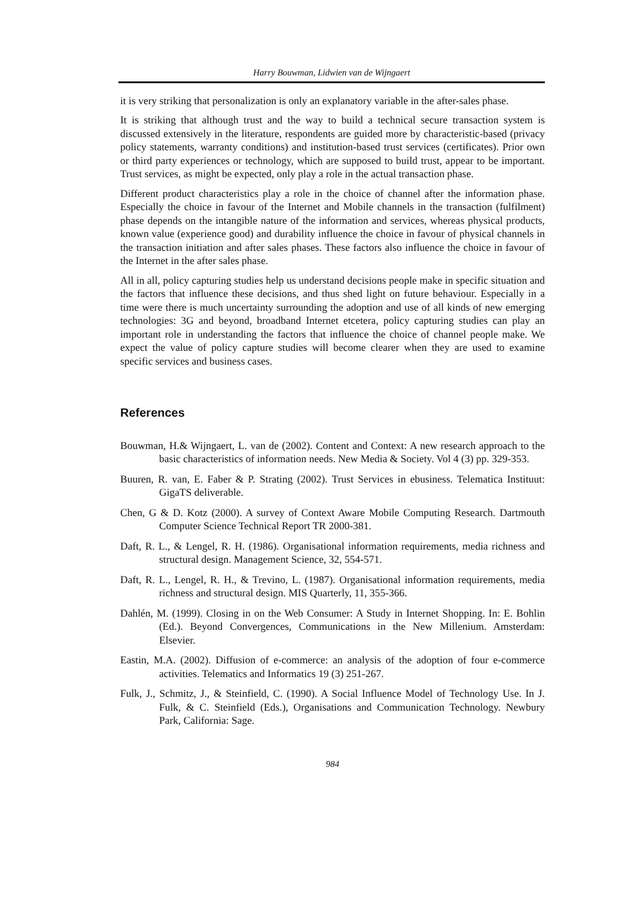Harry Bouwman, Lidwien van de Wijngaert
it is very striking that personalization is only an explanatory variable in the after-sales phase.
It is striking that although trust and the way to build a technical secure transaction system is discussed extensively in the literature, respondents are guided more by characteristic-based (privacy policy statements, warranty conditions) and institution-based trust services (certificates). Prior own or third party experiences or technology, which are supposed to build trust, appear to be important. Trust services, as might be expected, only play a role in the actual transaction phase.
Different product characteristics play a role in the choice of channel after the information phase. Especially the choice in favour of the Internet and Mobile channels in the transaction (fulfilment) phase depends on the intangible nature of the information and services, whereas physical products, known value (experience good) and durability influence the choice in favour of physical channels in the transaction initiation and after sales phases. These factors also influence the choice in favour of the Internet in the after sales phase.
All in all, policy capturing studies help us understand decisions people make in specific situation and the factors that influence these decisions, and thus shed light on future behaviour. Especially in a time were there is much uncertainty surrounding the adoption and use of all kinds of new emerging technologies: 3G and beyond, broadband Internet etcetera, policy capturing studies can play an important role in understanding the factors that influence the choice of channel people make. We expect the value of policy capture studies will become clearer when they are used to examine specific services and business cases.
References
Bouwman, H.& Wijngaert, L. van de (2002). Content and Context: A new research approach to the basic characteristics of information needs. New Media & Society. Vol 4 (3) pp. 329-353.
Buuren, R. van, E. Faber & P. Strating (2002). Trust Services in ebusiness. Telematica Instituut: GigaTS deliverable.
Chen, G & D. Kotz (2000). A survey of Context Aware Mobile Computing Research. Dartmouth Computer Science Technical Report TR 2000-381.
Daft, R. L., & Lengel, R. H. (1986). Organisational information requirements, media richness and structural design. Management Science, 32, 554-571.
Daft, R. L., Lengel, R. H., & Trevino, L. (1987). Organisational information requirements, media richness and structural design. MIS Quarterly, 11, 355-366.
Dahlén, M. (1999). Closing in on the Web Consumer: A Study in Internet Shopping. In: E. Bohlin (Ed.). Beyond Convergences, Communications in the New Millenium. Amsterdam: Elsevier.
Eastin, M.A. (2002). Diffusion of e-commerce: an analysis of the adoption of four e-commerce activities. Telematics and Informatics 19 (3) 251-267.
Fulk, J., Schmitz, J., & Steinfield, C. (1990). A Social Influence Model of Technology Use. In J. Fulk, & C. Steinfield (Eds.), Organisations and Communication Technology. Newbury Park, California: Sage.
984